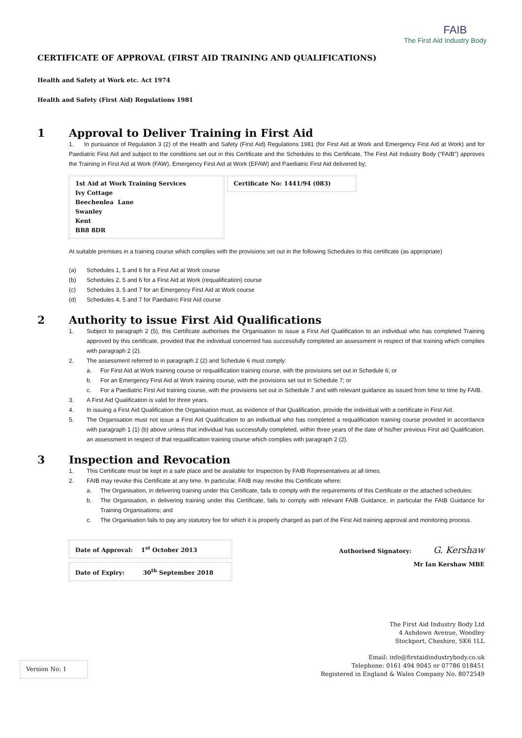FAIB
The First Aid Industry Body
CERTIFICATE OF APPROVAL (FIRST AID TRAINING AND QUALIFICATIONS)
Health and Safety at Work etc. Act 1974
Health and Safety (First Aid) Regulations 1981
1 Approval to Deliver Training in First Aid
1. In pursuance of Regulation 3 (2) of the Health and Safety (First Aid) Regulations 1981 (for First Aid at Work and Emergency First Aid at Work) and for Paediatric First Aid and subject to the conditions set out in this Certificate and the Schedules to this Certificate, The First Aid Industry Body (“FAIB”) approves the Training in First Aid at Work (FAW), Emergency First Aid at Work (EFAW) and Paediatric First Aid delivered by;
1st Aid at Work Training Services
Ivy Cottage
Beechenlea Lane
Swanley
Kent
BR8 8DR
Certificate No: 1441/94 (083)
At suitable premises in a training course which complies with the provisions set out in the following Schedules to this certificate (as appropriate)
(a) Schedules 1, 5 and 6 for a First Aid at Work course
(b) Schedules 2, 5 and 6 for a First Aid at Work (requalification) course
(c) Schedules 3, 5 and 7 for an Emergency First Aid at Work course
(d) Schedules 4, 5 and 7 for Paediatric First Aid course
2 Authority to issue First Aid Qualifications
1. Subject to paragraph 2 (5), this Certificate authorises the Organisation to issue a First Aid Qualification to an individual who has completed Training approved by this certificate, provided that the individual concerned has successfully completed an assessment in respect of that training which complies with paragraph 2 (2).
2. The assessment referred to in paragraph 2 (2) and Schedule 6 must comply:
a. For First Aid at Work training course or requalification training course, with the provisions set out in Schedule 6; or
b. For an Emergency First Aid at Work training course, with the provisions set out in Schedule 7; or
c. For a Paediatric First Aid training course, with the provisions set out in Schedule 7 and with relevant guidance as issued from time to time by FAIB.
3. A First Aid Qualification is valid for three years.
4. In issuing a First Aid Qualification the Organisation must, as evidence of that Qualification, provide the individual with a certificate in First Aid.
5. The Organisation must not issue a First Aid Qualification to an individual who has completed a requalification training course provided in accordance with paragraph 1 (1) (b) above unless that individual has successfully completed, within three years of the date of his/her previous First aid Qualification, an assessment in respect of that requalification training course which complies with paragraph 2 (2).
3 Inspection and Revocation
1. This Certificate must be kept in a safe place and be available for Inspection by FAIB Representatives at all times.
2. FAIB may revoke this Certificate at any time. In particular, FAIB may revoke this Certificate where:
a. The Organisation, in delivering training under this Certificate, fails to comply with the requirements of this Certificate or the attached schedules:
b. The Organisation, in delivering training under this Certificate, fails to comply with relevant FAIB Guidance, in particular the FAIB Guidance for Training Organisations; and
c. The Organisation fails to pay any statutory fee for which it is properly charged as part of the First Aid training approval and monitoring process.
Date of Approval: 1<sup>st</sup> October 2013
Date of Expiry: 30<sup>th</sup> September 2018
Authorised Signatory: G. Kershaw
Mr Ian Kershaw MBE
The First Aid Industry Body Ltd
4 Ashdown Avenue, Woodley
Stockport, Cheshire, SK6 1LL
Version No: 1
Email: info@firstaidindustrybody.co.uk
Telephone: 0161 494 9045 or 07786 018451
Registered in England & Wales Company No. 8072549